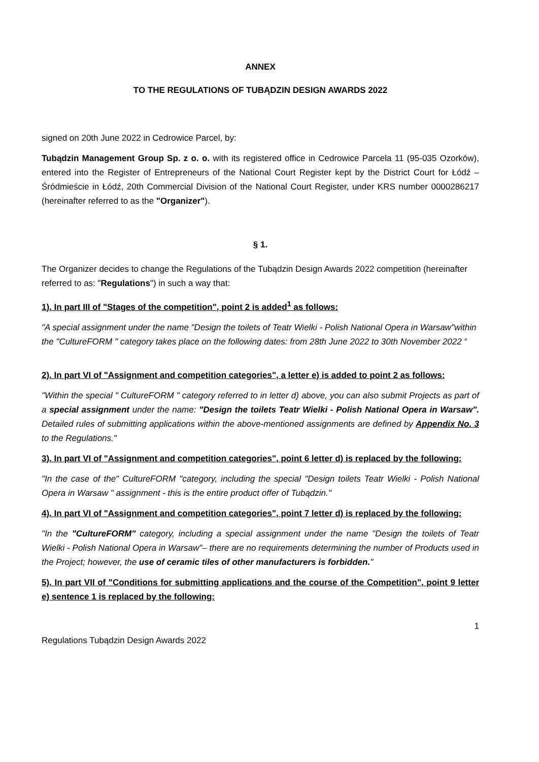ANNEX
TO THE REGULATIONS OF TUBĄDZIN DESIGN AWARDS 2022
signed on 20th June 2022 in Cedrowice Parcel, by:
Tubądzin Management Group Sp. z o. o. with its registered office in Cedrowice Parcela 11 (95-035 Ozorków), entered into the Register of Entrepreneurs of the National Court Register kept by the District Court for Łódź – Śródmieście in Łódź, 20th Commercial Division of the National Court Register, under KRS number 0000286217 (hereinafter referred to as the "Organizer").
§ 1.
The Organizer decides to change the Regulations of the Tubądzin Design Awards 2022 competition (hereinafter referred to as: "Regulations") in such a way that:
1). In part III of "Stages of the competition", point 2 is added<sup>1</sup> as follows:
"A special assignment under the name "Design the toilets of Teatr Wielki - Polish National Opera in Warsaw"within the "CultureFORM " category takes place on the following dates: from 28th June 2022 to 30th November 2022 “
2). In part VI of "Assignment and competition categories", a letter e) is added to point 2 as follows:
"Within the special " CultureFORM " category referred to in letter d) above, you can also submit Projects as part of a special assignment under the name: "Design the toilets Teatr Wielki - Polish National Opera in Warsaw". Detailed rules of submitting applications within the above-mentioned assignments are defined by Appendix No. 3 to the Regulations."
3). In part VI of "Assignment and competition categories", point 6 letter d) is replaced by the following:
"In the case of the" CultureFORM "category, including the special "Design toilets Teatr Wielki - Polish National Opera in Warsaw " assignment - this is the entire product offer of Tubądzin."
4). In part VI of "Assignment and competition categories", point 7 letter d) is replaced by the following:
"In the "CultureFORM" category, including a special assignment under the name "Design the toilets of Teatr Wielki - Polish National Opera in Warsaw"– there are no requirements determining the number of Products used in the Project; however, the use of ceramic tiles of other manufacturers is forbidden."
5). In part VII of "Conditions for submitting applications and the course of the Competition", point 9 letter e) sentence 1 is replaced by the following:
1
Regulations Tubądzin Design Awards 2022